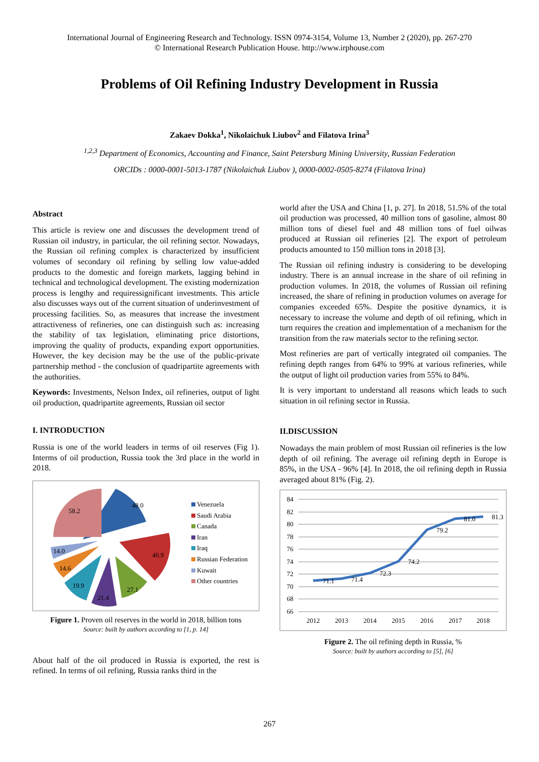International Journal of Engineering Research and Technology. ISSN 0974-3154, Volume 13, Number 2 (2020), pp. 267-270
© International Research Publication House. http://www.irphouse.com
Problems of Oil Refining Industry Development in Russia
Zakaev Dokka<sup>1</sup>, Nikolaichuk Liubov<sup>2</sup> and Filatova Irina<sup>3</sup>
<sup>1,2,3</sup> Department of Economics, Accounting and Finance, Saint Petersburg Mining University, Russian Federation
ORCIDs : 0000-0001-5013-1787 (Nikolaichuk Liubov ), 0000-0002-0505-8274 (Filatova Irina)
Abstract
This article is review one and discusses the development trend of Russian oil industry, in particular, the oil refining sector. Nowadays, the Russian oil refining complex is characterized by insufficient volumes of secondary oil refining by selling low value-added products to the domestic and foreign markets, lagging behind in technical and technological development. The existing modernization process is lengthy and requiressignificant investments. This article also discusses ways out of the current situation of underinvestment of processing facilities. So, as measures that increase the investment attractiveness of refineries, one can distinguish such as: increasing the stability of tax legislation, eliminating price distortions, improving the quality of products, expanding export opportunities. However, the key decision may be the use of the public-private partnership method - the conclusion of quadripartite agreements with the authorities.
Keywords: Investments, Nelson Index, oil refineries, output of light oil production, quadripartite agreements, Russian oil sector
I. INTRODUCTION
Russia is one of the world leaders in terms of oil reserves (Fig 1). Interms of oil production, Russia took the 3rd place in the world in 2018.
48.0
40.9
27.1
21.4
19.9
14.6
14.0
58.2
Venezuela
Saudi Arabia
Canada
Iran
Iraq
Russian Federation
Kuwait
Other countries
Figure 1. Proven oil reserves in the world in 2018, billion tons
Source: built by authors according to [1, p. 14]
About half of the oil produced in Russia is exported, the rest is refined. In terms of oil refining, Russia ranks third in the
world after the USA and China [1, p. 27]. In 2018, 51.5% of the total oil production was processed, 40 million tons of gasoline, almost 80 million tons of diesel fuel and 48 million tons of fuel oilwas produced at Russian oil refineries [2]. The export of petroleum products amounted to 150 million tons in 2018 [3].
The Russian oil refining industry is considering to be developing industry. There is an annual increase in the share of oil refining in production volumes. In 2018, the volumes of Russian oil refining increased, the share of refining in production volumes on average for companies exceeded 65%. Despite the positive dynamics, it is necessary to increase the volume and depth of oil refining, which in turn requires the creation and implementation of a mechanism for the transition from the raw materials sector to the refining sector.
Most refineries are part of vertically integrated oil companies. The refining depth ranges from 64% to 99% at various refineries, while the output of light oil production varies from 55% to 84%.
It is very important to understand all reasons which leads to such situation in oil refining sector in Russia.
II.DISCUSSION
Nowadays the main problem of most Russian oil refineries is the low depth of oil refining. The average oil refining depth in Europe is 85%, in the USA - 96% [4]. In 2018, the oil refining depth in Russia averaged about 81% (Fig. 2).
84
82
80
78
76
74
72
70
68
66
71.1
71.4
72.3
74.2
79.2
81.0
81.3
2012
2013
2014
2015
2016
2017
2018
Figure 2. The oil refining depth in Russia, %
Source: built by authors according to [5], [6]
267